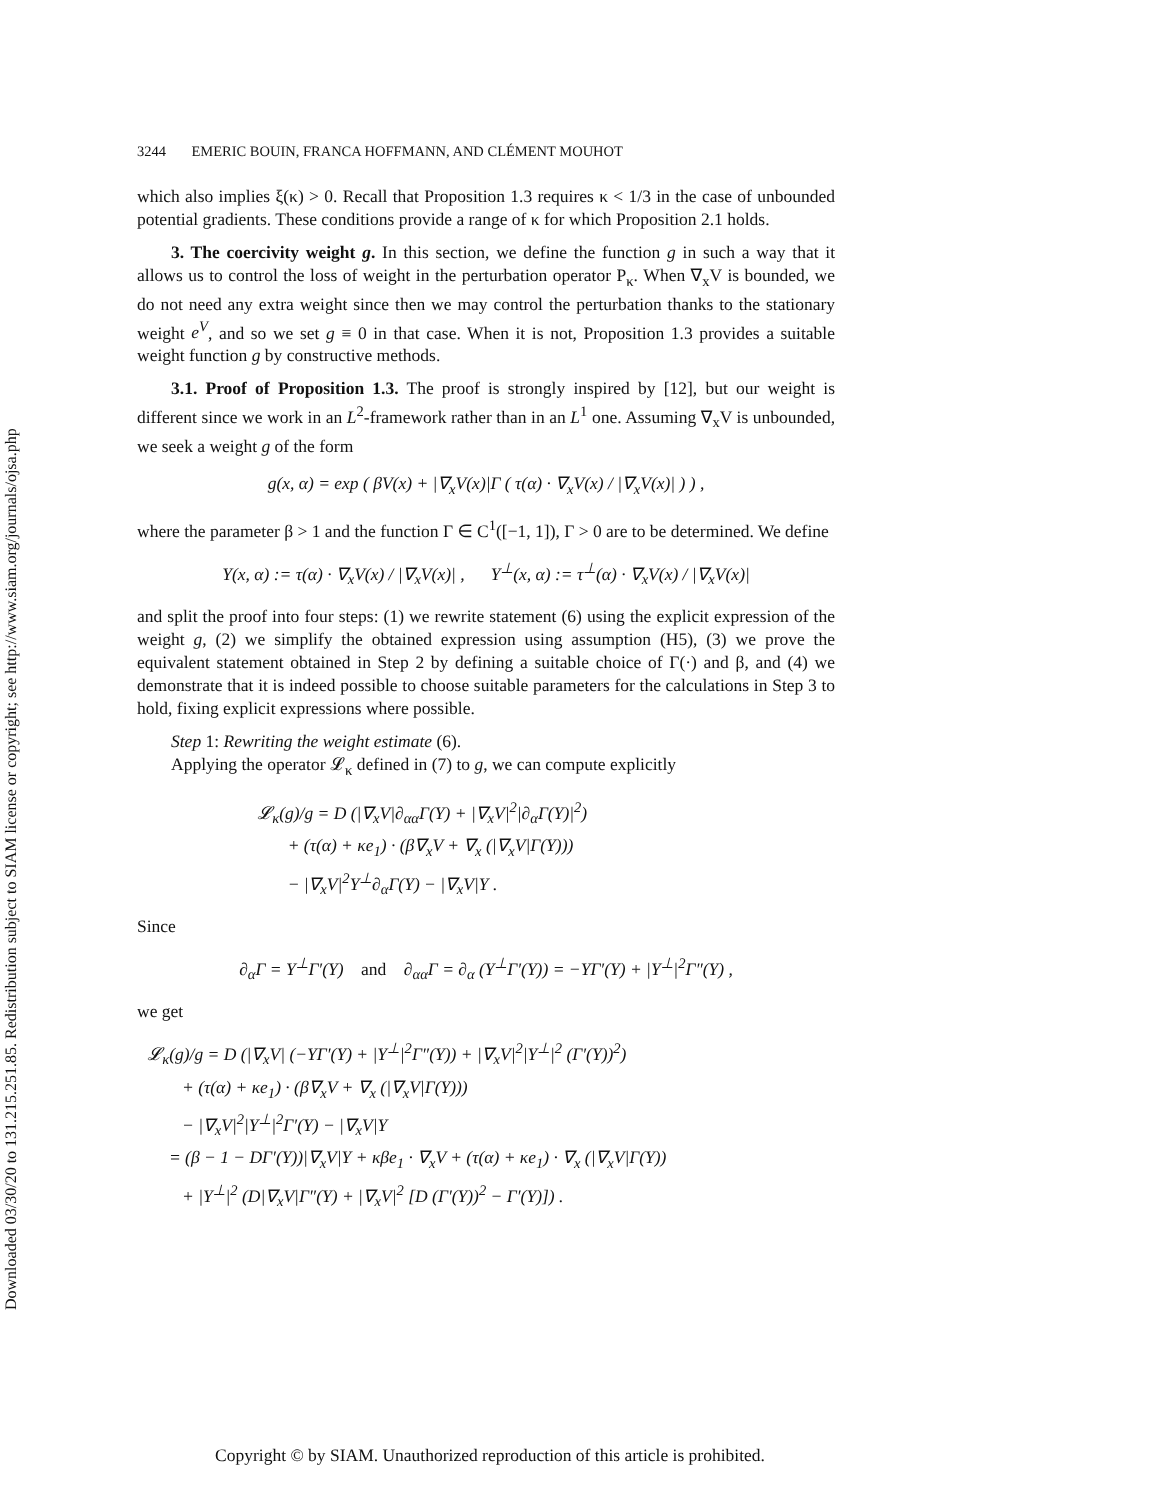Downloaded 03/30/20 to 131.215.251.85. Redistribution subject to SIAM license or copyright; see http://www.siam.org/journals/ojsa.php
3244 EMERIC BOUIN, FRANCA HOFFMANN, AND CLÉMENT MOUHOT
which also implies ξ(κ) > 0. Recall that Proposition 1.3 requires κ < 1/3 in the case of unbounded potential gradients. These conditions provide a range of κ for which Proposition 2.1 holds.
3. The coercivity weight g. In this section, we define the function g in such a way that it allows us to control the loss of weight in the perturbation operator P<sub>κ</sub>. When ∇<sub>x</sub>V is bounded, we do not need any extra weight since then we may control the perturbation thanks to the stationary weight e<sup>V</sup>, and so we set g ≡ 0 in that case. When it is not, Proposition 1.3 provides a suitable weight function g by constructive methods.
3.1. Proof of Proposition 1.3. The proof is strongly inspired by [12], but our weight is different since we work in an L<sup>2</sup>-framework rather than in an L<sup>1</sup> one. Assuming ∇<sub>x</sub>V is unbounded, we seek a weight g of the form
g(x, α) = exp ( βV(x) + |∇<sub>x</sub>V(x)|Γ ( τ(α) · ∇<sub>x</sub>V(x) / |∇<sub>x</sub>V(x)| ) ) ,
where the parameter β > 1 and the function Γ ∈ C<sup>1</sup>([−1, 1]), Γ > 0 are to be determined. We define
Y(x, α) := τ(α) · ∇<sub>x</sub>V(x) / |∇<sub>x</sub>V(x)| , Y<sup>⊥</sup>(x, α) := τ<sup>⊥</sup>(α) · ∇<sub>x</sub>V(x) / |∇<sub>x</sub>V(x)|
and split the proof into four steps: (1) we rewrite statement (6) using the explicit expression of the weight g, (2) we simplify the obtained expression using assumption (H5), (3) we prove the equivalent statement obtained in Step 2 by defining a suitable choice of Γ(·) and β, and (4) we demonstrate that it is indeed possible to choose suitable parameters for the calculations in Step 3 to hold, fixing explicit expressions where possible.
Step 1: Rewriting the weight estimate (6).
Applying the operator 𝓛<sub>κ</sub> defined in (7) to g, we can compute explicitly
𝓛<sub>κ</sub>(g)/g = D (|∇<sub>x</sub>V|∂<sub>αα</sub>Γ(Y) + |∇<sub>x</sub>V|<sup>2</sup>|∂<sub>α</sub>Γ(Y)|<sup>2</sup>)
+ (τ(α) + κe<sub>1</sub>) · (β∇<sub>x</sub>V + ∇<sub>x</sub> (|∇<sub>x</sub>V|Γ(Y)))
− |∇<sub>x</sub>V|<sup>2</sup>Y<sup>⊥</sup>∂<sub>α</sub>Γ(Y) − |∇<sub>x</sub>V|Y .
Since
∂<sub>α</sub>Γ = Y<sup>⊥</sup>Γ′(Y) and ∂<sub>αα</sub>Γ = ∂<sub>α</sub> (Y<sup>⊥</sup>Γ′(Y)) = −YΓ′(Y) + |Y<sup>⊥</sup>|<sup>2</sup>Γ″(Y) ,
we get
𝓛<sub>κ</sub>(g)/g = D (|∇<sub>x</sub>V| (−YΓ′(Y) + |Y<sup>⊥</sup>|<sup>2</sup>Γ″(Y)) + |∇<sub>x</sub>V|<sup>2</sup>|Y<sup>⊥</sup>|<sup>2</sup> (Γ′(Y))<sup>2</sup>)
+ (τ(α) + κe<sub>1</sub>) · (β∇<sub>x</sub>V + ∇<sub>x</sub> (|∇<sub>x</sub>V|Γ(Y)))
− |∇<sub>x</sub>V|<sup>2</sup>|Y<sup>⊥</sup>|<sup>2</sup>Γ′(Y) − |∇<sub>x</sub>V|Y
= (β − 1 − DΓ′(Y))|∇<sub>x</sub>V|Y + κβe<sub>1</sub> · ∇<sub>x</sub>V + (τ(α) + κe<sub>1</sub>) · ∇<sub>x</sub> (|∇<sub>x</sub>V|Γ(Y))
+ |Y<sup>⊥</sup>|<sup>2</sup> (D|∇<sub>x</sub>V|Γ″(Y) + |∇<sub>x</sub>V|<sup>2</sup> [D (Γ′(Y))<sup>2</sup> − Γ′(Y)]) .
Copyright © by SIAM. Unauthorized reproduction of this article is prohibited.